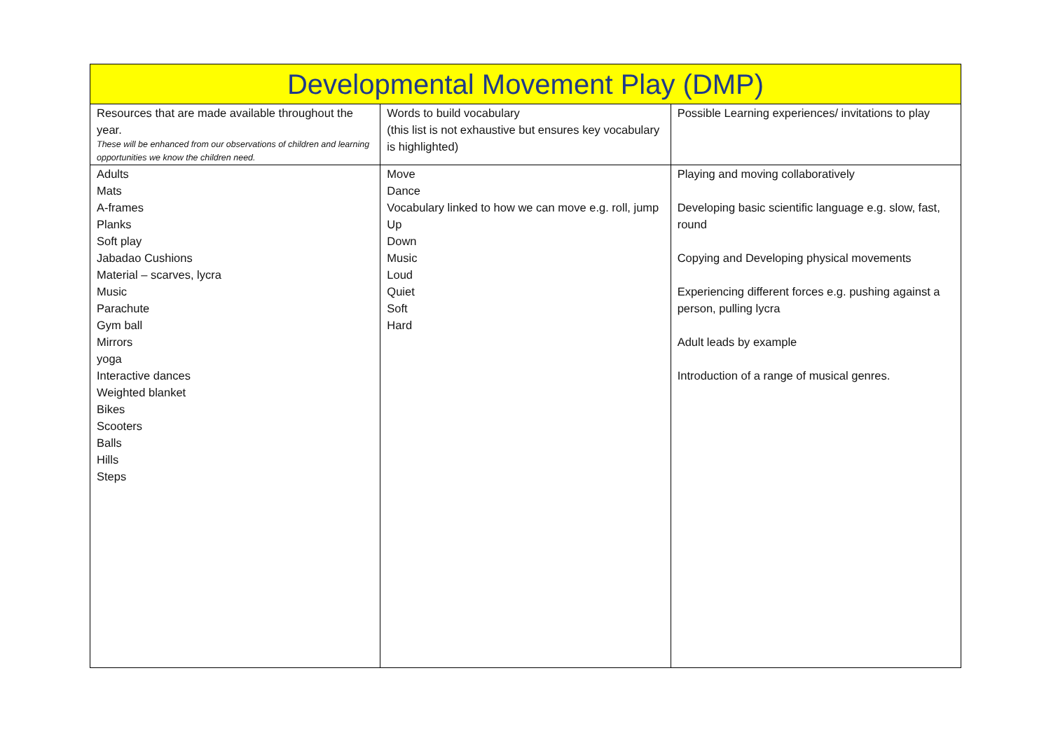| Developmental Movement Play (DMP) | | |
| Resources that are made available throughout the year. These will be enhanced from our observations of children and learning opportunities we know the children need. | Words to build vocabulary (this list is not exhaustive but ensures key vocabulary is highlighted) | Possible Learning experiences/ invitations to play |
| Adults Mats A-frames Planks Soft play Jabadao Cushions Material – scarves, lycra Music Parachute Gym ball Mirrors yoga Interactive dances Weighted blanket Bikes Scooters Balls Hills Steps | Move Dance Vocabulary linked to how we can move e.g. roll, jump Up Down Music Loud Quiet Soft Hard | Playing and moving collaboratively Developing basic scientific language e.g. slow, fast, round Copying and Developing physical movements Experiencing different forces e.g. pushing against a person, pulling lycra Adult leads by example Introduction of a range of musical genres. |